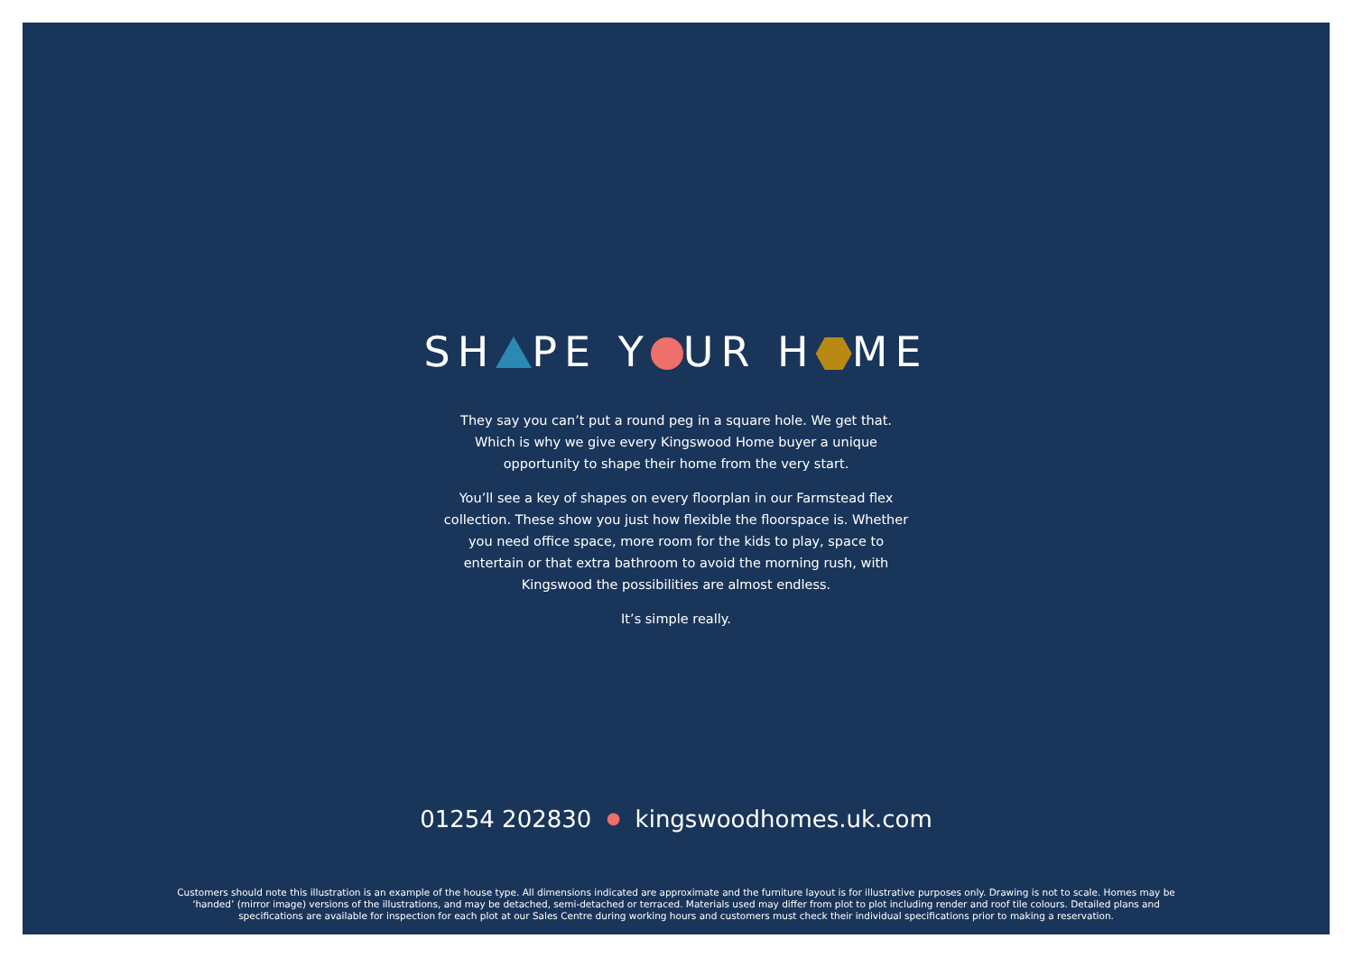SH PE Y UR H ME
They say you can’t put a round peg in a square hole. We get that. Which is why we give every Kingswood Home buyer a unique opportunity to shape their home from the very start.
You’ll see a key of shapes on every floorplan in our Farmstead flex collection. These show you just how flexible the floorspace is. Whether you need office space, more room for the kids to play, space to entertain or that extra bathroom to avoid the morning rush, with Kingswood the possibilities are almost endless.
It’s simple really.
01254 202830 ● kingswoodhomes.uk.com
Customers should note this illustration is an example of the house type. All dimensions indicated are approximate and the furniture layout is for illustrative purposes only. Drawing is not to scale. Homes may be ‘handed’ (mirror image) versions of the illustrations, and may be detached, semi-detached or terraced. Materials used may differ from plot to plot including render and roof tile colours. Detailed plans and specifications are available for inspection for each plot at our Sales Centre during working hours and customers must check their individual specifications prior to making a reservation.